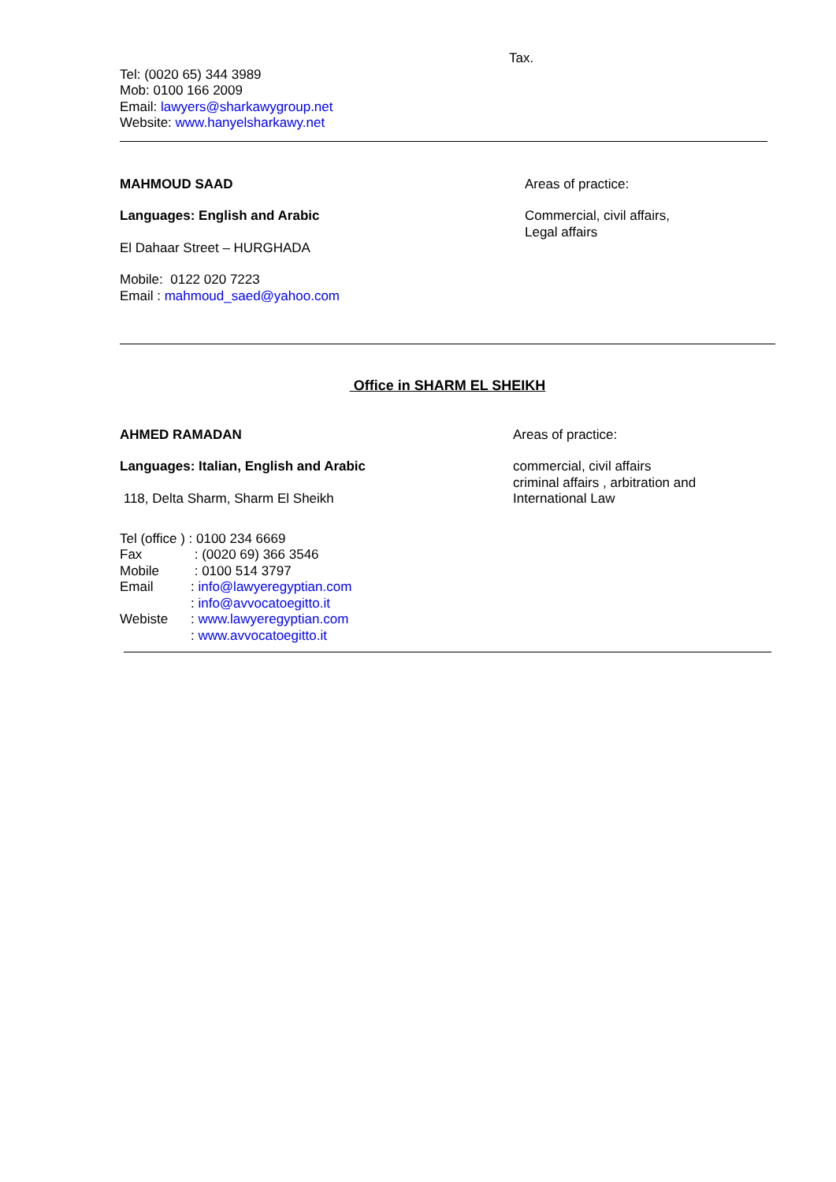Tax.
Tel: (0020 65) 344 3989
Mob: 0100 166 2009
Email: lawyers@sharkawygroup.net
Website: www.hanyelsharkawy.net
MAHMOUD SAAD
Languages: English and Arabic
El Dahaar Street – HURGHADA
Mobile: 0122 020 7223
Email : mahmoud_saed@yahoo.com
Areas of practice:
Commercial, civil affairs,
Legal affairs
Office in SHARM EL SHEIKH
AHMED RAMADAN
Languages: Italian, English and Arabic
118, Delta Sharm, Sharm El Sheikh
Areas of practice:
commercial, civil affairs
criminal affairs , arbitration and
International Law
| Tel (office ) : 0100 234 6669 | |
| Fax | : (0020 69) 366 3546 |
| Mobile | : 0100 514 3797 |
| Email | : info@lawyeregyptian.com |
| | : info@avvocatoegitto.it |
| Webiste | : www.lawyeregyptian.com |
| | : www.avvocatoegitto.it |